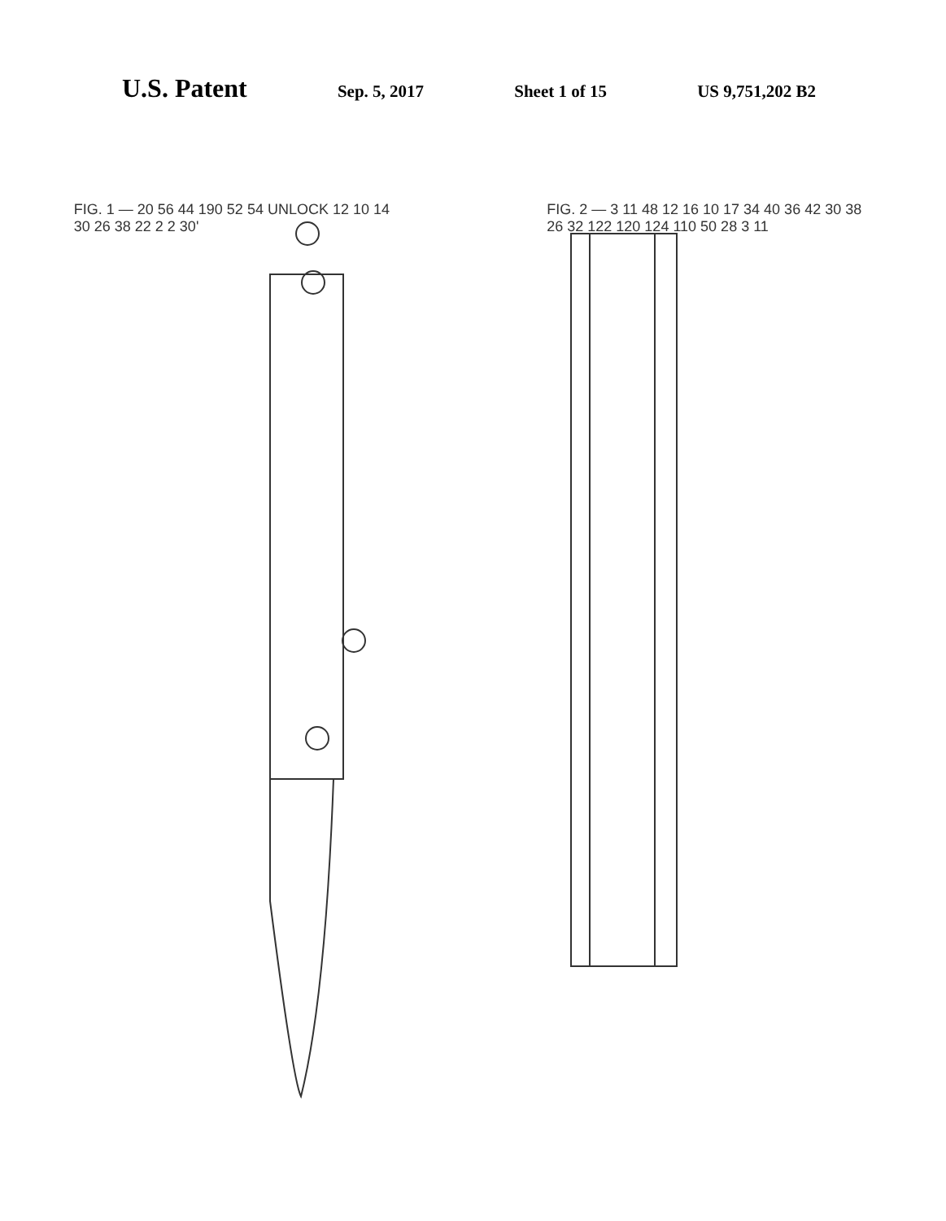U.S. Patent
Sep. 5, 2017 Sheet 1 of 15 US 9,751,202 B2
FIG. 1 — 20 56 44 190 52 54 UNLOCK 12 10 14 30 26 38 22 2 2 30'
FIG. 2 — 3 11 48 12 16 10 17 34 40 36 42 30 38 26 32 122 120 124 110 50 28 3 11